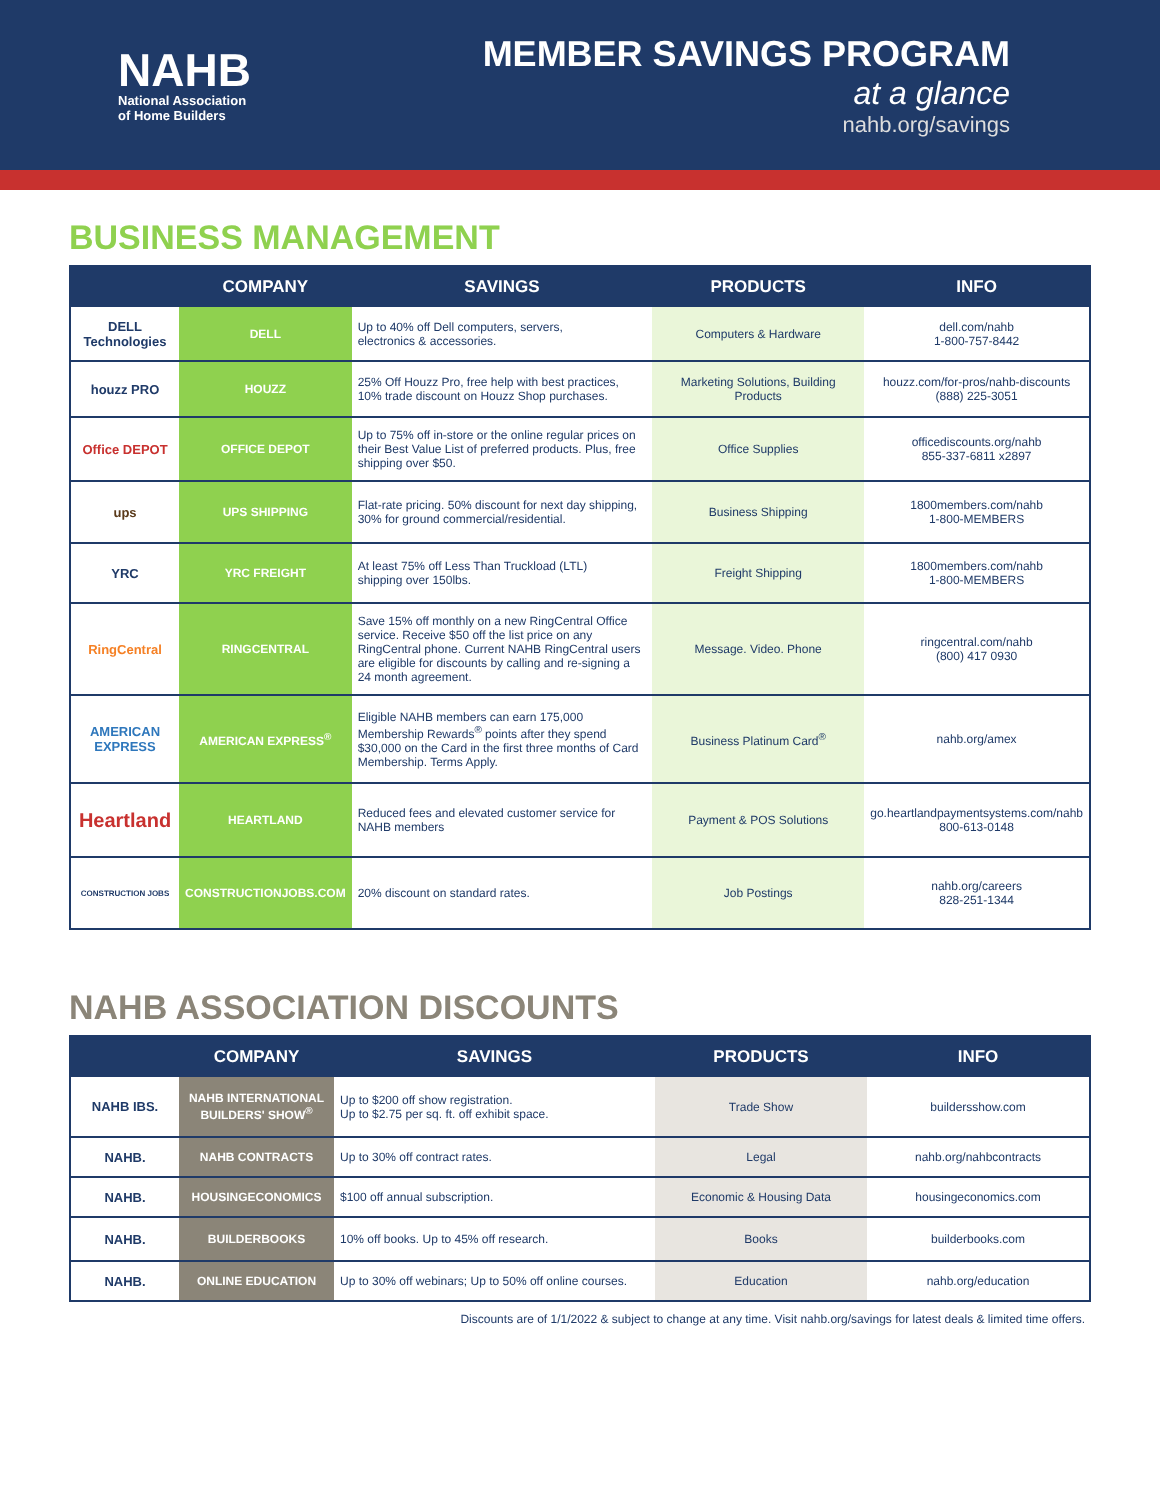NAHB
National Association
of Home Builders
MEMBER SAVINGS PROGRAM
at a glance
nahb.org/savings
BUSINESS MANAGEMENT
| | COMPANY | SAVINGS | PRODUCTS | INFO |
| --- | --- | --- | --- | --- |
| DELL Technologies | DELL | Up to 40% off Dell computers, servers, electronics & accessories. | Computers & Hardware | dell.com/nahb 1-800-757-8442 |
| houzz PRO | HOUZZ | 25% Off Houzz Pro, free help with best practices, 10% trade discount on Houzz Shop purchases. | Marketing Solutions, Building Products | houzz.com/for-pros/nahb-discounts (888) 225-3051 |
| Office DEPOT | OFFICE DEPOT | Up to 75% off in-store or the online regular prices on their Best Value List of preferred products. Plus, free shipping over $50. | Office Supplies | officediscounts.org/nahb 855-337-6811 x2897 |
| ups | UPS SHIPPING | Flat-rate pricing. 50% discount for next day shipping, 30% for ground commercial/residential. | Business Shipping | 1800members.com/nahb 1-800-MEMBERS |
| YRC | YRC FREIGHT | At least 75% off Less Than Truckload (LTL) shipping over 150lbs. | Freight Shipping | 1800members.com/nahb 1-800-MEMBERS |
| RingCentral | RINGCENTRAL | Save 15% off monthly on a new RingCentral Office service. Receive $50 off the list price on any RingCentral phone. Current NAHB RingCentral users are eligible for discounts by calling and re-signing a 24 month agreement. | Message. Video. Phone | ringcentral.com/nahb (800) 417 0930 |
| AMERICAN EXPRESS | AMERICAN EXPRESS<sup>®</sup> | Eligible NAHB members can earn 175,000 Membership Rewards<sup>®</sup> points after they spend $30,000 on the Card in the first three months of Card Membership. Terms Apply. | Business Platinum Card<sup>®</sup> | nahb.org/amex |
| Heartland | HEARTLAND | Reduced fees and elevated customer service for NAHB members | Payment & POS Solutions | go.heartlandpaymentsystems.com/nahb 800-613-0148 |
| CONSTRUCTION JOBS | CONSTRUCTIONJOBS.COM | 20% discount on standard rates. | Job Postings | nahb.org/careers 828-251-1344 |
NAHB ASSOCIATION DISCOUNTS
| | COMPANY | SAVINGS | PRODUCTS | INFO |
| --- | --- | --- | --- | --- |
| NAHB IBS. | NAHB INTERNATIONAL BUILDERS' SHOW<sup>®</sup> | Up to $200 off show registration. Up to $2.75 per sq. ft. off exhibit space. | Trade Show | buildersshow.com |
| NAHB. | NAHB CONTRACTS | Up to 30% off contract rates. | Legal | nahb.org/nahbcontracts |
| NAHB. | HOUSINGECONOMICS | $100 off annual subscription. | Economic & Housing Data | housingeconomics.com |
| NAHB. | BUILDERBOOKS | 10% off books. Up to 45% off research. | Books | builderbooks.com |
| NAHB. | ONLINE EDUCATION | Up to 30% off webinars; Up to 50% off online courses. | Education | nahb.org/education |
Discounts are of 1/1/2022 & subject to change at any time. Visit nahb.org/savings for latest deals & limited time offers.